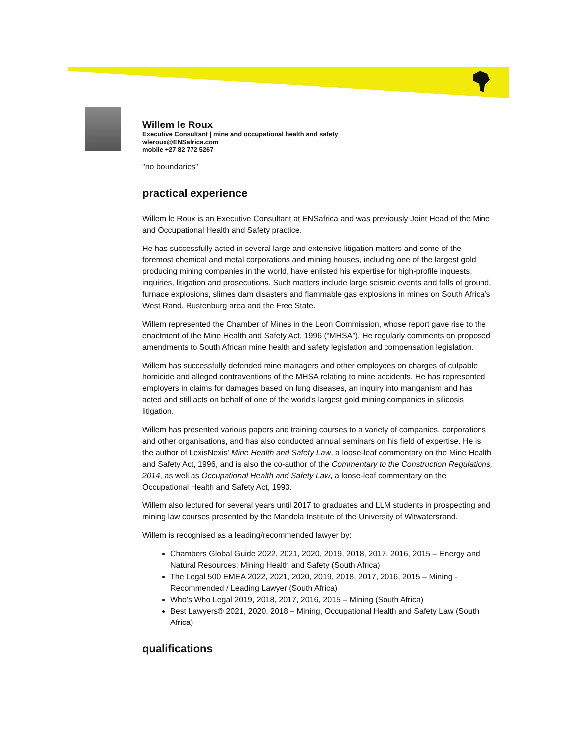Willem le Roux
Executive Consultant | mine and occupational health and safety
wleroux@ENSafrica.com
mobile +27 82 772 5267
"no boundaries"
practical experience
Willem le Roux is an Executive Consultant at ENSafrica and was previously Joint Head of the Mine and Occupational Health and Safety practice.
He has successfully acted in several large and extensive litigation matters and some of the foremost chemical and metal corporations and mining houses, including one of the largest gold producing mining companies in the world, have enlisted his expertise for high-profile inquests, inquiries, litigation and prosecutions. Such matters include large seismic events and falls of ground, furnace explosions, slimes dam disasters and flammable gas explosions in mines on South Africa’s West Rand, Rustenburg area and the Free State.
Willem represented the Chamber of Mines in the Leon Commission, whose report gave rise to the enactment of the Mine Health and Safety Act, 1996 (“MHSA”). He regularly comments on proposed amendments to South African mine health and safety legislation and compensation legislation.
Willem has successfully defended mine managers and other employees on charges of culpable homicide and alleged contraventions of the MHSA relating to mine accidents. He has represented employers in claims for damages based on lung diseases, an inquiry into manganism and has acted and still acts on behalf of one of the world's largest gold mining companies in silicosis litigation.
Willem has presented various papers and training courses to a variety of companies, corporations and other organisations, and has also conducted annual seminars on his field of expertise. He is the author of LexisNexis’ Mine Health and Safety Law, a loose-leaf commentary on the Mine Health and Safety Act, 1996, and is also the co-author of the Commentary to the Construction Regulations, 2014, as well as Occupational Health and Safety Law, a loose-leaf commentary on the Occupational Health and Safety Act, 1993.
Willem also lectured for several years until 2017 to graduates and LLM students in prospecting and mining law courses presented by the Mandela Institute of the University of Witwatersrand.
Willem is recognised as a leading/recommended lawyer by:
Chambers Global Guide 2022, 2021, 2020, 2019, 2018, 2017, 2016, 2015 – Energy and Natural Resources: Mining Health and Safety (South Africa)
The Legal 500 EMEA 2022, 2021, 2020, 2019, 2018, 2017, 2016, 2015 – Mining - Recommended / Leading Lawyer (South Africa)
Who's Who Legal 2019, 2018, 2017, 2016, 2015 – Mining (South Africa)
Best Lawyers® 2021, 2020, 2018 – Mining, Occupational Health and Safety Law (South Africa)
qualifications